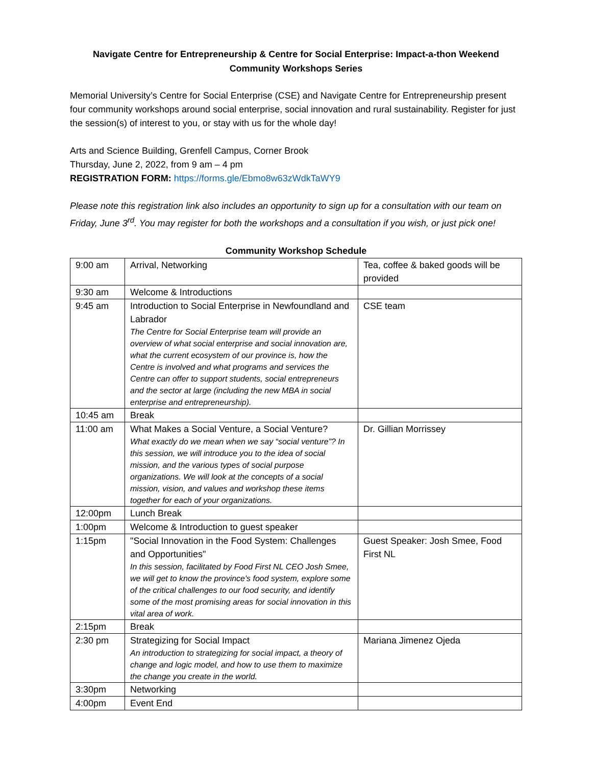Navigate Centre for Entrepreneurship & Centre for Social Enterprise: Impact-a-thon Weekend
Community Workshops Series
Memorial University’s Centre for Social Enterprise (CSE) and Navigate Centre for Entrepreneurship present four community workshops around social enterprise, social innovation and rural sustainability. Register for just the session(s) of interest to you, or stay with us for the whole day!
Arts and Science Building, Grenfell Campus, Corner Brook
Thursday, June 2, 2022, from 9 am – 4 pm
REGISTRATION FORM: https://forms.gle/Ebmo8w63zWdkTaWY9
Please note this registration link also includes an opportunity to sign up for a consultation with our team on Friday, June 3<sup>rd</sup>. You may register for both the workshops and a consultation if you wish, or just pick one!
Community Workshop Schedule
| 9:00 am | Arrival, Networking | Tea, coffee & baked goods will be provided |
| 9:30 am | Welcome & Introductions | |
| 9:45 am | Introduction to Social Enterprise in Newfoundland and Labrador The Centre for Social Enterprise team will provide an overview of what social enterprise and social innovation are, what the current ecosystem of our province is, how the Centre is involved and what programs and services the Centre can offer to support students, social entrepreneurs and the sector at large (including the new MBA in social enterprise and entrepreneurship). | CSE team |
| 10:45 am | Break | |
| 11:00 am | What Makes a Social Venture, a Social Venture? What exactly do we mean when we say “social venture”? In this session, we will introduce you to the idea of social mission, and the various types of social purpose organizations. We will look at the concepts of a social mission, vision, and values and workshop these items together for each of your organizations. | Dr. Gillian Morrissey |
| 12:00pm | Lunch Break | |
| 1:00pm | Welcome & Introduction to guest speaker | |
| 1:15pm | "Social Innovation in the Food System: Challenges and Opportunities" In this session, facilitated by Food First NL CEO Josh Smee, we will get to know the province's food system, explore some of the critical challenges to our food security, and identify some of the most promising areas for social innovation in this vital area of work. | Guest Speaker: Josh Smee, Food First NL |
| 2:15pm | Break | |
| 2:30 pm | Strategizing for Social Impact An introduction to strategizing for social impact, a theory of change and logic model, and how to use them to maximize the change you create in the world. | Mariana Jimenez Ojeda |
| 3:30pm | Networking | |
| 4:00pm | Event End | |